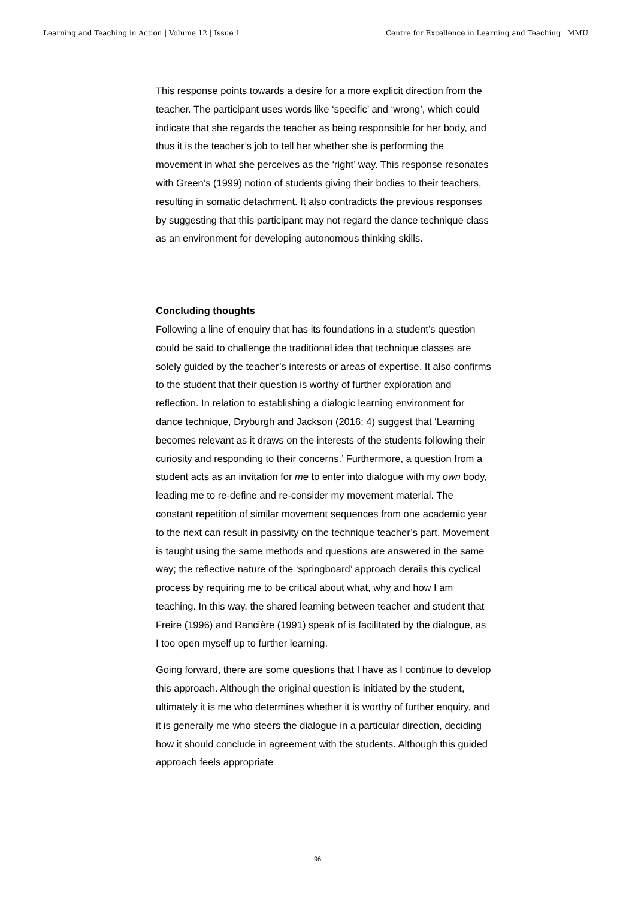Learning and Teaching in Action | Volume 12 | Issue 1 Centre for Excellence in Learning and Teaching | MMU
This response points towards a desire for a more explicit direction from the teacher. The participant uses words like ‘specific’ and ‘wrong’, which could indicate that she regards the teacher as being responsible for her body, and thus it is the teacher’s job to tell her whether she is performing the movement in what she perceives as the ‘right’ way. This response resonates with Green’s (1999) notion of students giving their bodies to their teachers, resulting in somatic detachment. It also contradicts the previous responses by suggesting that this participant may not regard the dance technique class as an environment for developing autonomous thinking skills.
Concluding thoughts
Following a line of enquiry that has its foundations in a student’s question could be said to challenge the traditional idea that technique classes are solely guided by the teacher’s interests or areas of expertise. It also confirms to the student that their question is worthy of further exploration and reflection. In relation to establishing a dialogic learning environment for dance technique, Dryburgh and Jackson (2016: 4) suggest that ‘Learning becomes relevant as it draws on the interests of the students following their curiosity and responding to their concerns.’ Furthermore, a question from a student acts as an invitation for me to enter into dialogue with my own body, leading me to re-define and re-consider my movement material. The constant repetition of similar movement sequences from one academic year to the next can result in passivity on the technique teacher’s part. Movement is taught using the same methods and questions are answered in the same way; the reflective nature of the ‘springboard’ approach derails this cyclical process by requiring me to be critical about what, why and how I am teaching. In this way, the shared learning between teacher and student that Freire (1996) and Rancière (1991) speak of is facilitated by the dialogue, as I too open myself up to further learning.
Going forward, there are some questions that I have as I continue to develop this approach. Although the original question is initiated by the student, ultimately it is me who determines whether it is worthy of further enquiry, and it is generally me who steers the dialogue in a particular direction, deciding how it should conclude in agreement with the students. Although this guided approach feels appropriate
96